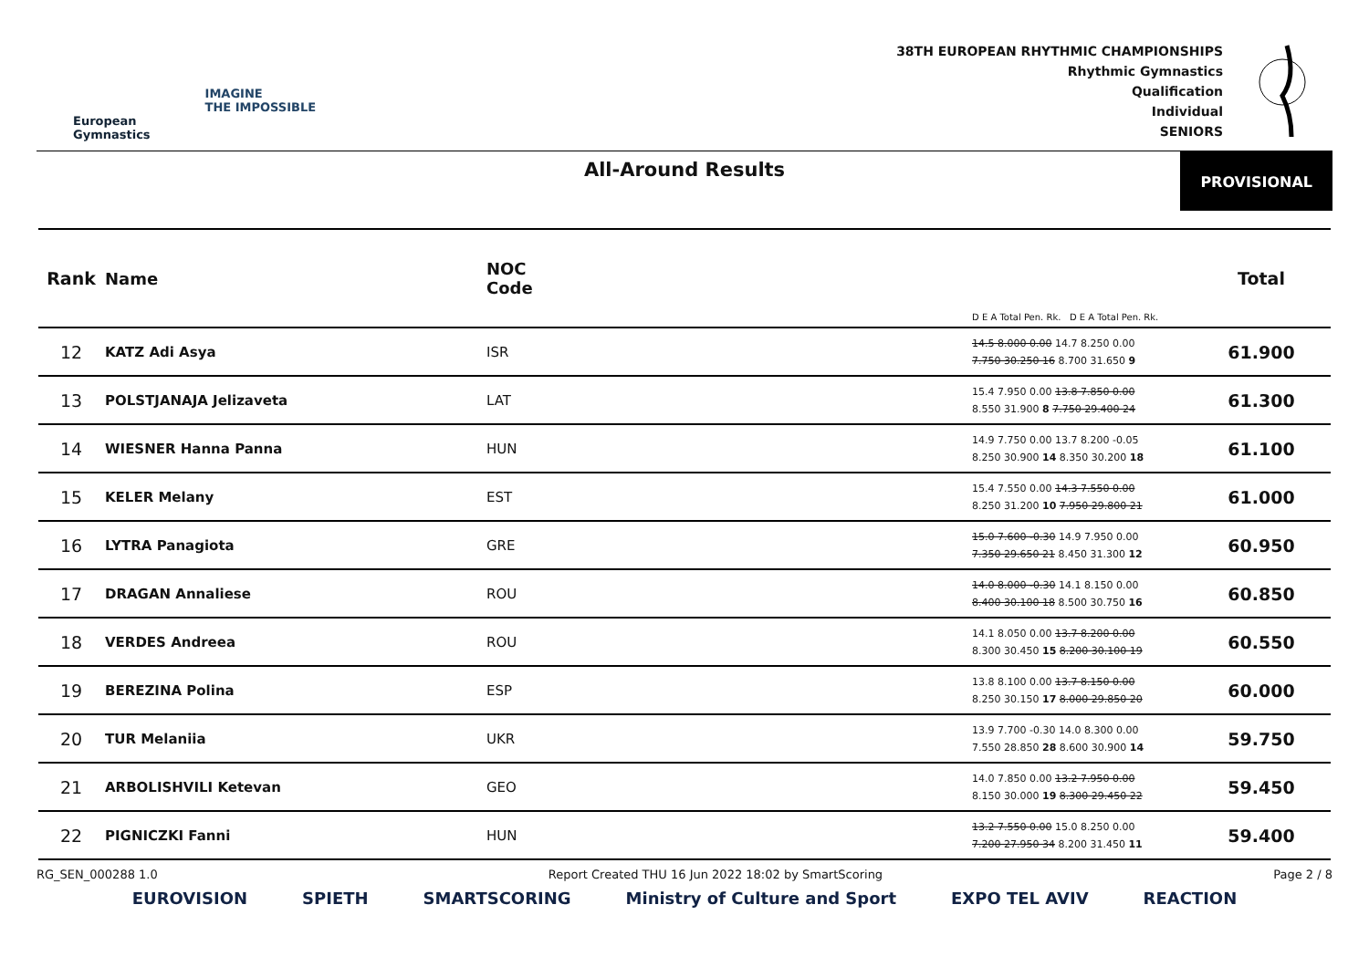European
Gymnastics
IMAGINE
THE IMPOSSIBLE
38TH EUROPEAN RHYTHMIC CHAMPIONSHIPS
Rhythmic Gymnastics
Qualification
Individual
SENIORS
All-Around Results
PROVISIONAL
| Rank | Name | NOC Code | D E A Total Pen. Rk. D E A Total Pen. Rk. | Total |
| --- | --- | --- | --- | --- |
| 12 | KATZ Adi Asya | ISR | 14.5 8.000 0.00 14.7 8.250 0.00 7.750 30.250 16 8.700 31.650 9 | 61.900 |
| 13 | POLSTJANAJA Jelizaveta | LAT | 15.4 7.950 0.00 13.8 7.850 0.00 8.550 31.900 8 7.750 29.400 24 | 61.300 |
| 14 | WIESNER Hanna Panna | HUN | 14.9 7.750 0.00 13.7 8.200 -0.05 8.250 30.900 14 8.350 30.200 18 | 61.100 |
| 15 | KELER Melany | EST | 15.4 7.550 0.00 14.3 7.550 0.00 8.250 31.200 10 7.950 29.800 21 | 61.000 |
| 16 | LYTRA Panagiota | GRE | 15.0 7.600 -0.30 14.9 7.950 0.00 7.350 29.650 21 8.450 31.300 12 | 60.950 |
| 17 | DRAGAN Annaliese | ROU | 14.0 8.000 -0.30 14.1 8.150 0.00 8.400 30.100 18 8.500 30.750 16 | 60.850 |
| 18 | VERDES Andreea | ROU | 14.1 8.050 0.00 13.7 8.200 0.00 8.300 30.450 15 8.200 30.100 19 | 60.550 |
| 19 | BEREZINA Polina | ESP | 13.8 8.100 0.00 13.7 8.150 0.00 8.250 30.150 17 8.000 29.850 20 | 60.000 |
| 20 | TUR Melaniia | UKR | 13.9 7.700 -0.30 14.0 8.300 0.00 7.550 28.850 28 8.600 30.900 14 | 59.750 |
| 21 | ARBOLISHVILI Ketevan | GEO | 14.0 7.850 0.00 13.2 7.950 0.00 8.150 30.000 19 8.300 29.450 22 | 59.450 |
| 22 | PIGNICZKI Fanni | HUN | 13.2 7.550 0.00 15.0 8.250 0.00 7.200 27.950 34 8.200 31.450 11 | 59.400 |
RG_SEN_000288 1.0 Report Created THU 16 Jun 2022 18:02 by SmartScoring Page 2 / 8
EUROVISION SPIETH SMARTSCORING Ministry of Culture and Sport EXPO TEL AVIV REACTION